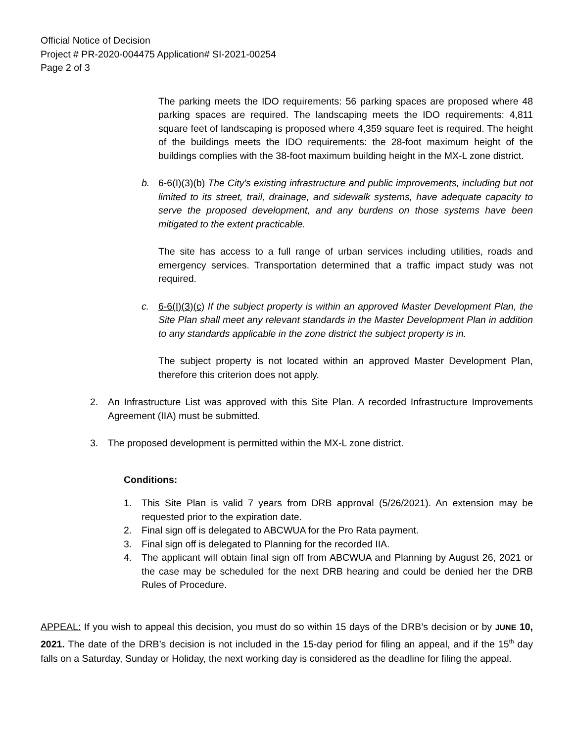Official Notice of Decision
Project # PR-2020-004475 Application# SI-2021-00254
Page 2 of 3
The parking meets the IDO requirements: 56 parking spaces are proposed where 48 parking spaces are required. The landscaping meets the IDO requirements: 4,811 square feet of landscaping is proposed where 4,359 square feet is required. The height of the buildings meets the IDO requirements: the 28-foot maximum height of the buildings complies with the 38-foot maximum building height in the MX-L zone district.
b. 6-6(I)(3)(b) The City's existing infrastructure and public improvements, including but not limited to its street, trail, drainage, and sidewalk systems, have adequate capacity to serve the proposed development, and any burdens on those systems have been mitigated to the extent practicable.
The site has access to a full range of urban services including utilities, roads and emergency services. Transportation determined that a traffic impact study was not required.
c. 6-6(I)(3)(c) If the subject property is within an approved Master Development Plan, the Site Plan shall meet any relevant standards in the Master Development Plan in addition to any standards applicable in the zone district the subject property is in.
The subject property is not located within an approved Master Development Plan, therefore this criterion does not apply.
2. An Infrastructure List was approved with this Site Plan. A recorded Infrastructure Improvements Agreement (IIA) must be submitted.
3. The proposed development is permitted within the MX-L zone district.
Conditions:
1. This Site Plan is valid 7 years from DRB approval (5/26/2021). An extension may be requested prior to the expiration date.
2. Final sign off is delegated to ABCWUA for the Pro Rata payment.
3. Final sign off is delegated to Planning for the recorded IIA.
4. The applicant will obtain final sign off from ABCWUA and Planning by August 26, 2021 or the case may be scheduled for the next DRB hearing and could be denied her the DRB Rules of Procedure.
APPEAL: If you wish to appeal this decision, you must do so within 15 days of the DRB’s decision or by JUNE 10, 2021. The date of the DRB’s decision is not included in the 15-day period for filing an appeal, and if the 15<sup>th</sup> day falls on a Saturday, Sunday or Holiday, the next working day is considered as the deadline for filing the appeal.